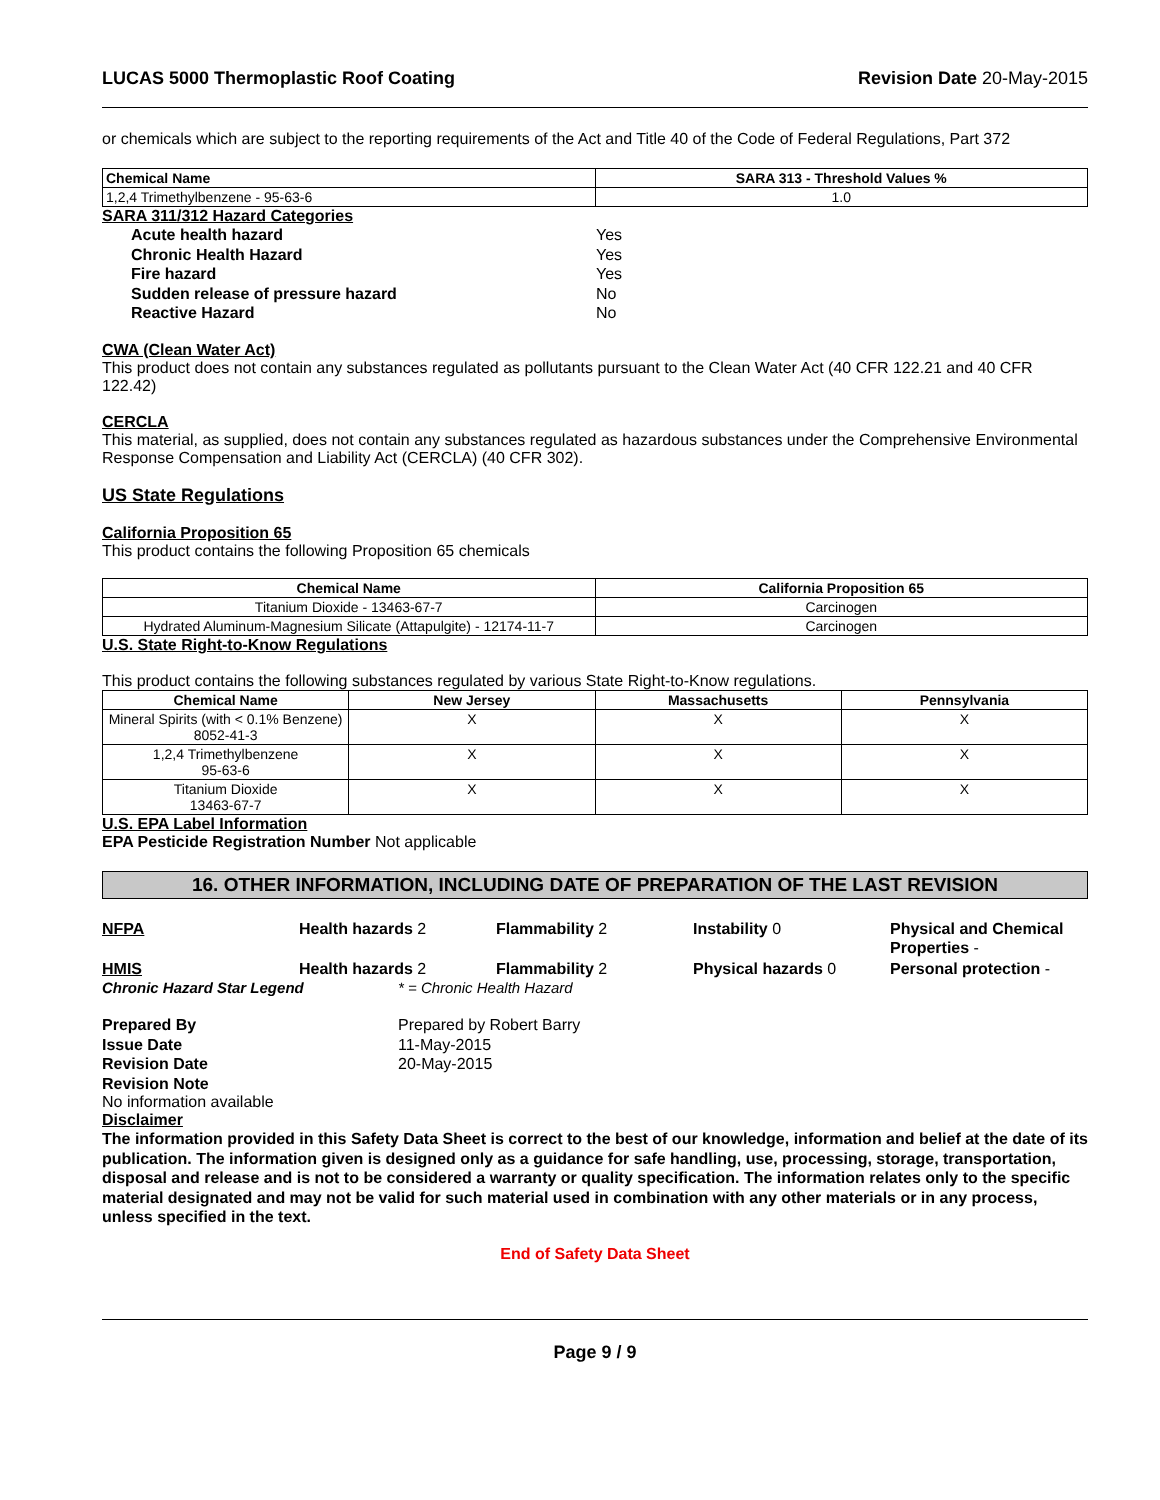LUCAS 5000 Thermoplastic Roof Coating
Revision Date 20-May-2015
or chemicals which are subject to the reporting requirements of the Act and Title 40 of the Code of Federal Regulations, Part 372
| Chemical Name | SARA 313 - Threshold Values % |
| --- | --- |
| 1,2,4 Trimethylbenzene - 95-63-6 | 1.0 |
SARA 311/312 Hazard Categories
Acute health hazard Yes Chronic Health Hazard Yes Fire hazard Yes Sudden release of pressure hazard No Reactive Hazard No
CWA (Clean Water Act)
This product does not contain any substances regulated as pollutants pursuant to the Clean Water Act (40 CFR 122.21 and 40 CFR 122.42)
CERCLA
This material, as supplied, does not contain any substances regulated as hazardous substances under the Comprehensive Environmental Response Compensation and Liability Act (CERCLA) (40 CFR 302).
US State Regulations
California Proposition 65
This product contains the following Proposition 65 chemicals
| Chemical Name | California Proposition 65 |
| --- | --- |
| Titanium Dioxide - 13463-67-7 | Carcinogen |
| Hydrated Aluminum-Magnesium Silicate (Attapulgite) - 12174-11-7 | Carcinogen |
U.S. State Right-to-Know Regulations
This product contains the following substances regulated by various State Right-to-Know regulations.
| Chemical Name | New Jersey | Massachusetts | Pennsylvania |
| --- | --- | --- | --- |
| Mineral Spirits (with < 0.1% Benzene) 8052-41-3 | X | X | X |
| 1,2,4 Trimethylbenzene 95-63-6 | X | X | X |
| Titanium Dioxide 13463-67-7 | X | X | X |
U.S. EPA Label Information
EPA Pesticide Registration Number Not applicable
16. OTHER INFORMATION, INCLUDING DATE OF PREPARATION OF THE LAST REVISION
NFPA Health hazards 2 Flammability 2 Instability 0 Physical and Chemical Properties -
HMIS Health hazards 2 Flammability 2 Physical hazards 0 Personal protection -
Chronic Hazard Star Legend * = Chronic Health Hazard
Prepared By Prepared by Robert Barry Issue Date 11-May-2015 Revision Date 20-May-2015 Revision Note
No information available
Disclaimer
The information provided in this Safety Data Sheet is correct to the best of our knowledge, information and belief at the date of its publication. The information given is designed only as a guidance for safe handling, use, processing, storage, transportation, disposal and release and is not to be considered a warranty or quality specification. The information relates only to the specific material designated and may not be valid for such material used in combination with any other materials or in any process, unless specified in the text.
End of Safety Data Sheet
Page 9 / 9